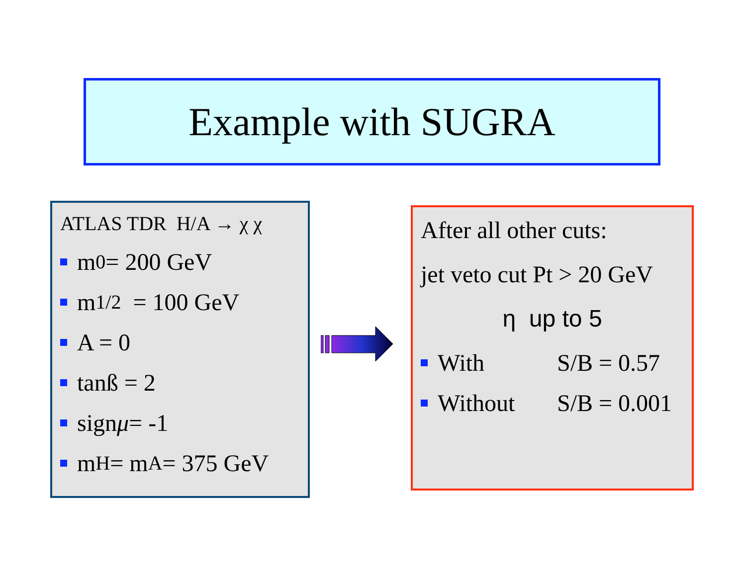Example with SUGRA
ATLAS TDR H/A → χ χ
m<sub>0</sub> = 200 GeV
m<sub>1/2</sub> = 100 GeV
A = 0
tanß = 2
sign μ = -1
m<sub>H</sub> = m<sub>A</sub> = 375 GeV
After all other cuts:
jet veto cut Pt > 20 GeV
η up to 5
With S/B = 0.57
Without S/B = 0.001